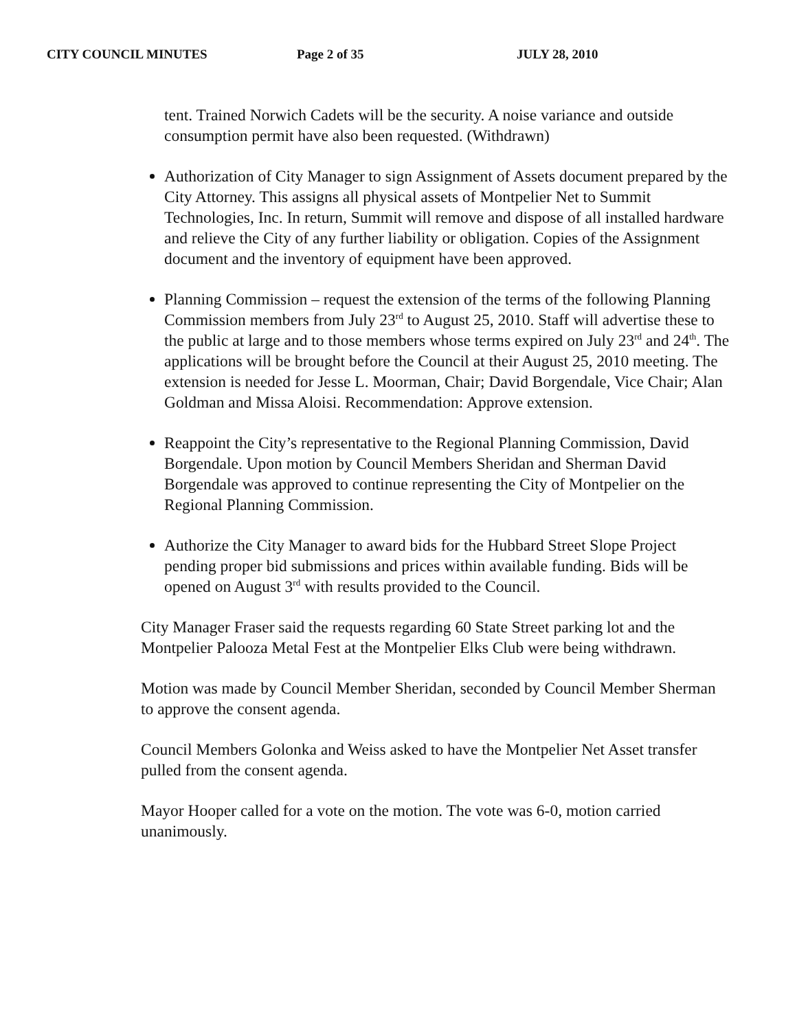CITY COUNCIL MINUTES Page 2 of 35 JULY 28, 2010
tent. Trained Norwich Cadets will be the security. A noise variance and outside consumption permit have also been requested. (Withdrawn)
Authorization of City Manager to sign Assignment of Assets document prepared by the City Attorney. This assigns all physical assets of Montpelier Net to Summit Technologies, Inc. In return, Summit will remove and dispose of all installed hardware and relieve the City of any further liability or obligation. Copies of the Assignment document and the inventory of equipment have been approved.
Planning Commission – request the extension of the terms of the following Planning Commission members from July 23<sup>rd</sup> to August 25, 2010. Staff will advertise these to the public at large and to those members whose terms expired on July 23<sup>rd</sup> and 24<sup>th</sup>. The applications will be brought before the Council at their August 25, 2010 meeting. The extension is needed for Jesse L. Moorman, Chair; David Borgendale, Vice Chair; Alan Goldman and Missa Aloisi. Recommendation: Approve extension.
Reappoint the City’s representative to the Regional Planning Commission, David Borgendale. Upon motion by Council Members Sheridan and Sherman David Borgendale was approved to continue representing the City of Montpelier on the Regional Planning Commission.
Authorize the City Manager to award bids for the Hubbard Street Slope Project pending proper bid submissions and prices within available funding. Bids will be opened on August 3<sup>rd</sup> with results provided to the Council.
City Manager Fraser said the requests regarding 60 State Street parking lot and the Montpelier Palooza Metal Fest at the Montpelier Elks Club were being withdrawn.
Motion was made by Council Member Sheridan, seconded by Council Member Sherman to approve the consent agenda.
Council Members Golonka and Weiss asked to have the Montpelier Net Asset transfer pulled from the consent agenda.
Mayor Hooper called for a vote on the motion. The vote was 6-0, motion carried unanimously.